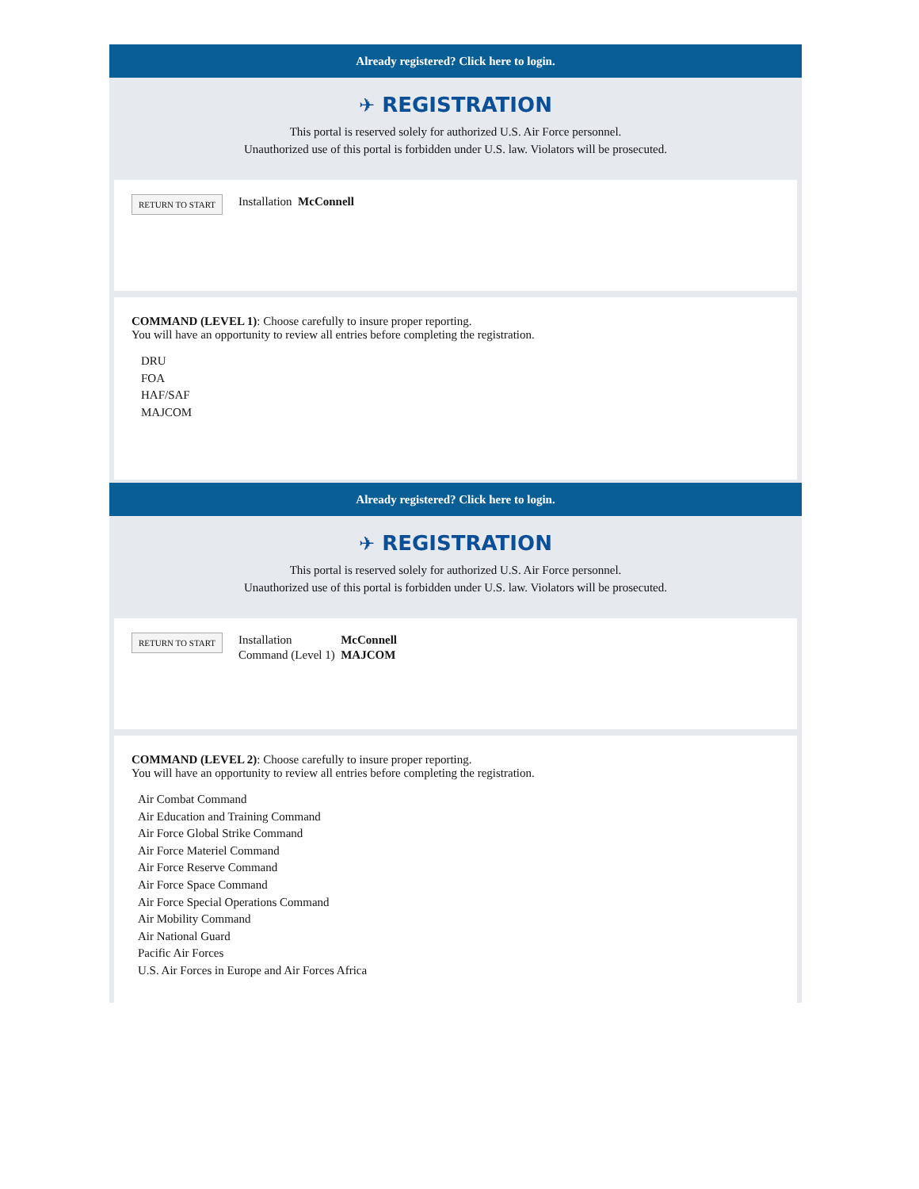Already registered? Click here to login.
✈ REGISTRATION
This portal is reserved solely for authorized U.S. Air Force personnel.
Unauthorized use of this portal is forbidden under U.S. law. Violators will be prosecuted.
RETURN TO START Installation McConnell
COMMAND (LEVEL 1): Choose carefully to insure proper reporting.
You will have an opportunity to review all entries before completing the registration.
DRU
FOA
HAF/SAF
MAJCOM
Already registered? Click here to login.
✈ REGISTRATION
This portal is reserved solely for authorized U.S. Air Force personnel.
Unauthorized use of this portal is forbidden under U.S. law. Violators will be prosecuted.
RETURN TO START Installation
Command (Level 1) McConnell
MAJCOM
COMMAND (LEVEL 2): Choose carefully to insure proper reporting.
You will have an opportunity to review all entries before completing the registration.
Air Combat Command
Air Education and Training Command
Air Force Global Strike Command
Air Force Materiel Command
Air Force Reserve Command
Air Force Space Command
Air Force Special Operations Command
Air Mobility Command
Air National Guard
Pacific Air Forces
U.S. Air Forces in Europe and Air Forces Africa